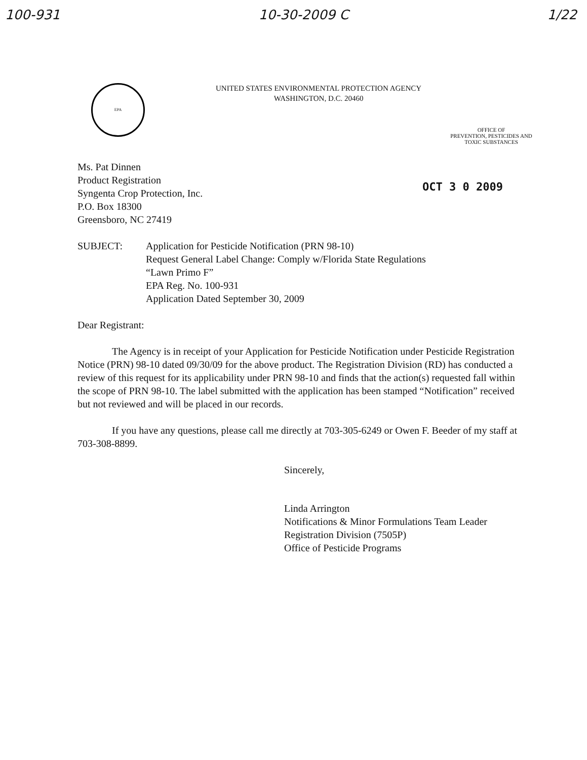100-931 10-30-2009 C 1/22
EPA
UNITED STATES ENVIRONMENTAL PROTECTION AGENCY
WASHINGTON, D.C. 20460
OFFICE OF
PREVENTION, PESTICIDES AND
TOXIC SUBSTANCES
Ms. Pat Dinnen
Product Registration
Syngenta Crop Protection, Inc.
P.O. Box 18300
Greensboro, NC 27419
OCT 3 0 2009
SUBJECT: Application for Pesticide Notification (PRN 98-10)
Request General Label Change: Comply w/Florida State Regulations
“Lawn Primo F”
EPA Reg. No. 100-931
Application Dated September 30, 2009
Dear Registrant:
The Agency is in receipt of your Application for Pesticide Notification under Pesticide Registration Notice (PRN) 98-10 dated 09/30/09 for the above product. The Registration Division (RD) has conducted a review of this request for its applicability under PRN 98-10 and finds that the action(s) requested fall within the scope of PRN 98-10. The label submitted with the application has been stamped “Notification” received but not reviewed and will be placed in our records.
If you have any questions, please call me directly at 703-305-6249 or Owen F. Beeder of my staff at 703-308-8899.
Sincerely,
Linda Arrington
Notifications & Minor Formulations Team Leader
Registration Division (7505P)
Office of Pesticide Programs